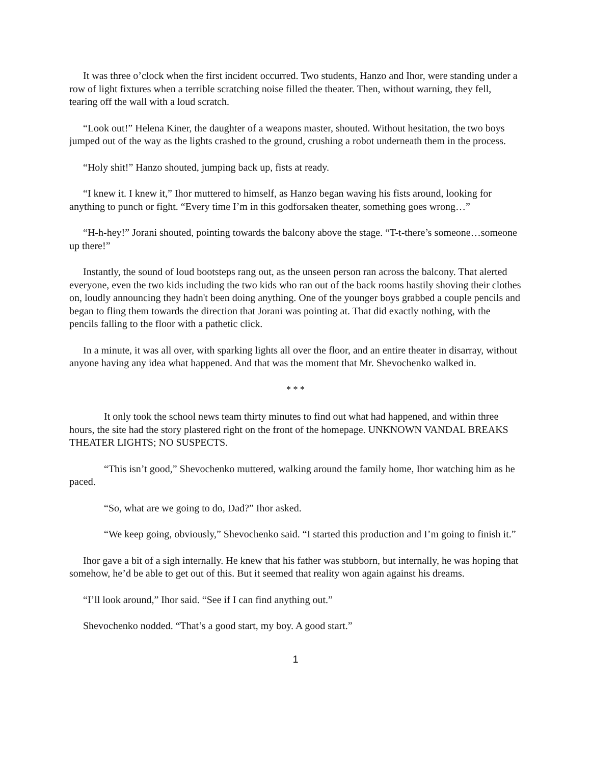It was three o’clock when the first incident occurred. Two students, Hanzo and Ihor, were standing under a row of light fixtures when a terrible scratching noise filled the theater. Then, without warning, they fell, tearing off the wall with a loud scratch.
“Look out!” Helena Kiner, the daughter of a weapons master, shouted. Without hesitation, the two boys jumped out of the way as the lights crashed to the ground, crushing a robot underneath them in the process.
“Holy shit!” Hanzo shouted, jumping back up, fists at ready.
“I knew it. I knew it,” Ihor muttered to himself, as Hanzo began waving his fists around, looking for anything to punch or fight. “Every time I’m in this godforsaken theater, something goes wrong…”
“H-h-hey!” Jorani shouted, pointing towards the balcony above the stage. “T-t-there’s someone…someone up there!”
Instantly, the sound of loud bootsteps rang out, as the unseen person ran across the balcony. That alerted everyone, even the two kids including the two kids who ran out of the back rooms hastily shoving their clothes on, loudly announcing they hadn't been doing anything. One of the younger boys grabbed a couple pencils and began to fling them towards the direction that Jorani was pointing at. That did exactly nothing, with the pencils falling to the floor with a pathetic click.
In a minute, it was all over, with sparking lights all over the floor, and an entire theater in disarray, without anyone having any idea what happened. And that was the moment that Mr. Shevochenko walked in.
* * *
It only took the school news team thirty minutes to find out what had happened, and within three hours, the site had the story plastered right on the front of the homepage. UNKNOWN VANDAL BREAKS THEATER LIGHTS; NO SUSPECTS.
“This isn’t good,” Shevochenko muttered, walking around the family home, Ihor watching him as he paced.
“So, what are we going to do, Dad?” Ihor asked.
“We keep going, obviously,” Shevochenko said. “I started this production and I’m going to finish it.”
Ihor gave a bit of a sigh internally. He knew that his father was stubborn, but internally, he was hoping that somehow, he’d be able to get out of this. But it seemed that reality won again against his dreams.
“I’ll look around,” Ihor said. “See if I can find anything out.”
Shevochenko nodded. “That’s a good start, my boy. A good start.”
1